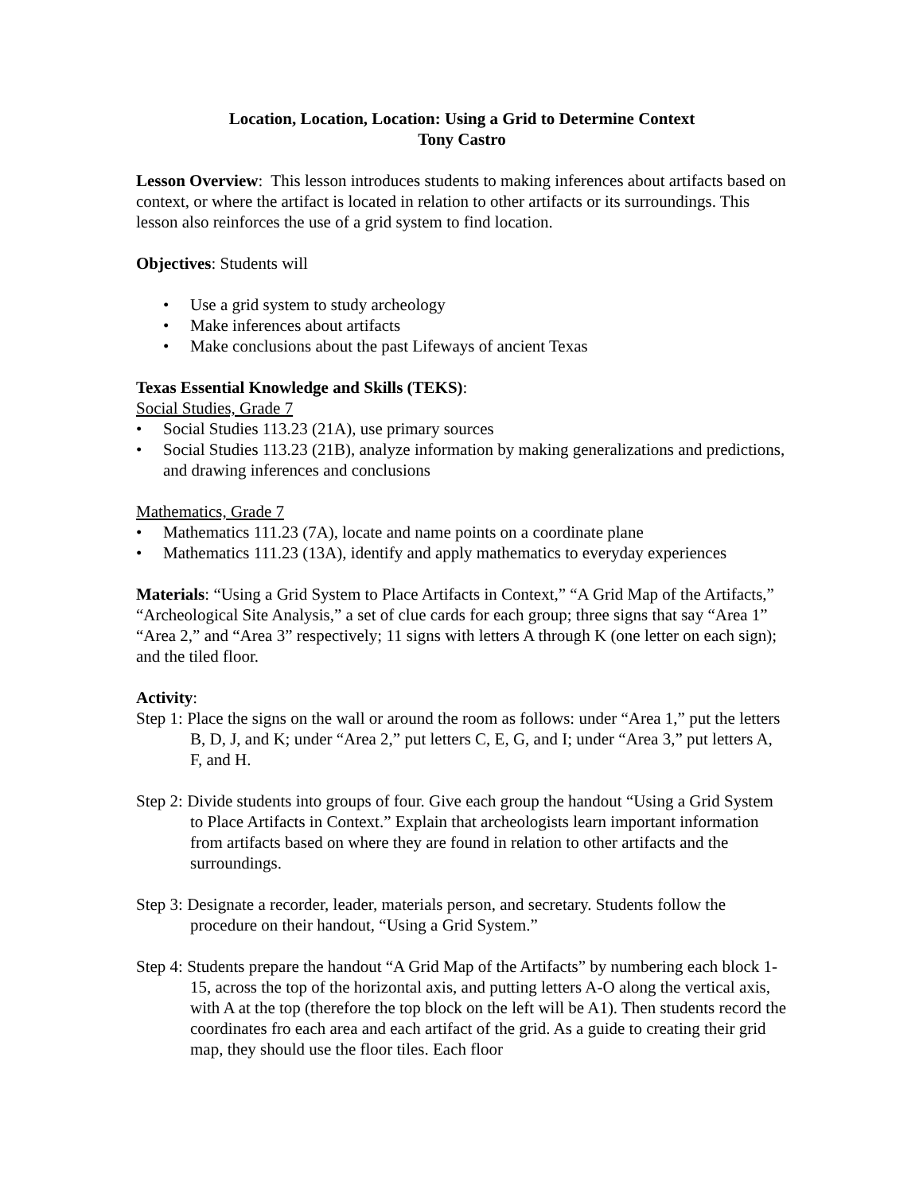Location, Location, Location: Using a Grid to Determine Context
Tony Castro
Lesson Overview: This lesson introduces students to making inferences about artifacts based on context, or where the artifact is located in relation to other artifacts or its surroundings. This lesson also reinforces the use of a grid system to find location.
Objectives: Students will
• Use a grid system to study archeology
• Make inferences about artifacts
• Make conclusions about the past Lifeways of ancient Texas
Texas Essential Knowledge and Skills (TEKS):
Social Studies, Grade 7
• Social Studies 113.23 (21A), use primary sources
• Social Studies 113.23 (21B), analyze information by making generalizations and predictions, and drawing inferences and conclusions
Mathematics, Grade 7
• Mathematics 111.23 (7A), locate and name points on a coordinate plane
• Mathematics 111.23 (13A), identify and apply mathematics to everyday experiences
Materials: “Using a Grid System to Place Artifacts in Context,” “A Grid Map of the Artifacts,” “Archeological Site Analysis,” a set of clue cards for each group; three signs that say “Area 1” “Area 2,” and “Area 3” respectively; 11 signs with letters A through K (one letter on each sign); and the tiled floor.
Activity:
Step 1: Place the signs on the wall or around the room as follows: under “Area 1,” put the letters B, D, J, and K; under “Area 2,” put letters C, E, G, and I; under “Area 3,” put letters A, F, and H.
Step 2: Divide students into groups of four. Give each group the handout “Using a Grid System to Place Artifacts in Context.” Explain that archeologists learn important information from artifacts based on where they are found in relation to other artifacts and the surroundings.
Step 3: Designate a recorder, leader, materials person, and secretary. Students follow the procedure on their handout, “Using a Grid System.”
Step 4: Students prepare the handout “A Grid Map of the Artifacts” by numbering each block 1-15, across the top of the horizontal axis, and putting letters A-O along the vertical axis, with A at the top (therefore the top block on the left will be A1). Then students record the coordinates fro each area and each artifact of the grid. As a guide to creating their grid map, they should use the floor tiles. Each floor